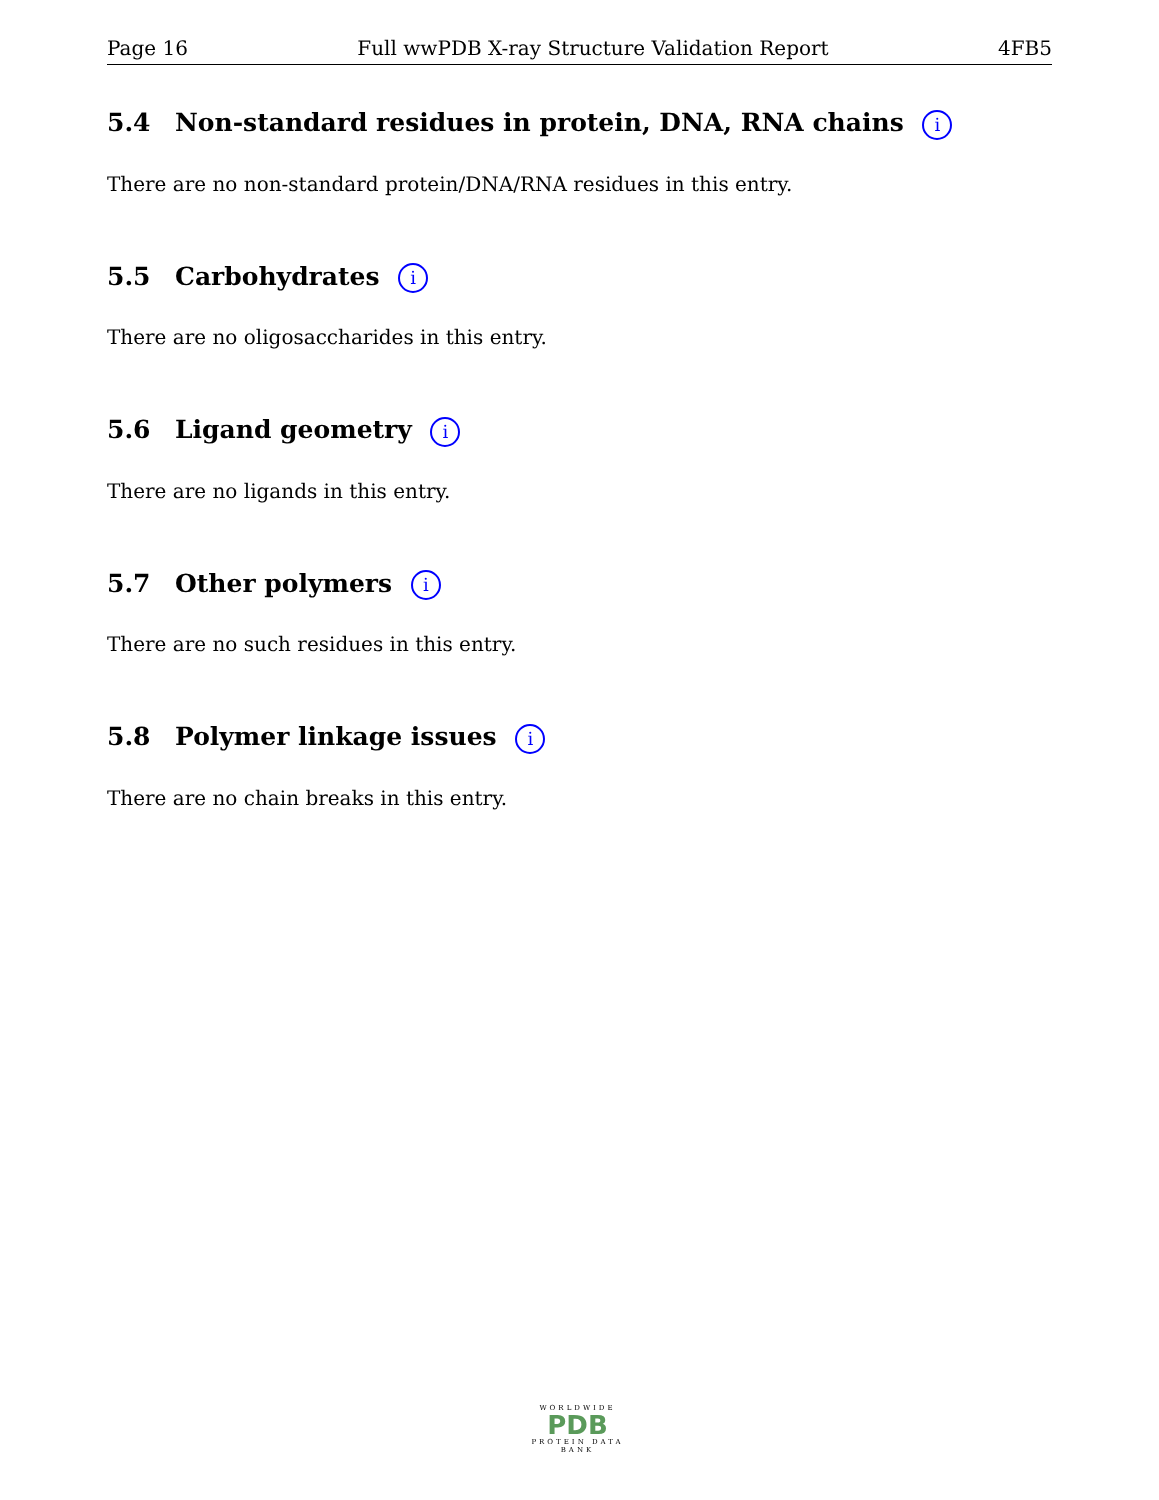Page 16 Full wwPDB X-ray Structure Validation Report 4FB5
5.4 Non-standard residues in protein, DNA, RNA chains i
There are no non-standard protein/DNA/RNA residues in this entry.
5.5 Carbohydrates i
There are no oligosaccharides in this entry.
5.6 Ligand geometry i
There are no ligands in this entry.
5.7 Other polymers i
There are no such residues in this entry.
5.8 Polymer linkage issues i
There are no chain breaks in this entry.
WORLDWIDE
PDB
PROTEIN DATA BANK